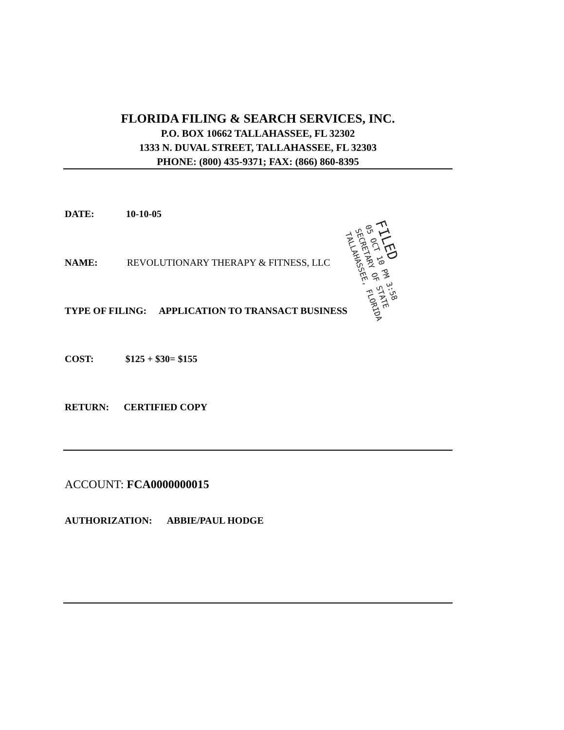FLORIDA FILING & SEARCH SERVICES, INC.
P.O. BOX 10662 TALLAHASSEE, FL 32302
1333 N. DUVAL STREET, TALLAHASSEE, FL 32303
PHONE: (800) 435-9371; FAX: (866) 860-8395
DATE: 10-10-05
NAME: REVOLUTIONARY THERAPY & FITNESS, LLC
TYPE OF FILING: APPLICATION TO TRANSACT BUSINESS
COST: $125 + $30= $155
RETURN: CERTIFIED COPY
ACCOUNT: FCA0000000015
AUTHORIZATION: ABBIE/PAUL HODGE
FILED
05 OCT 10 PM 3:58
SECRETARY OF STATE
TALLAHASSEE, FLORIDA